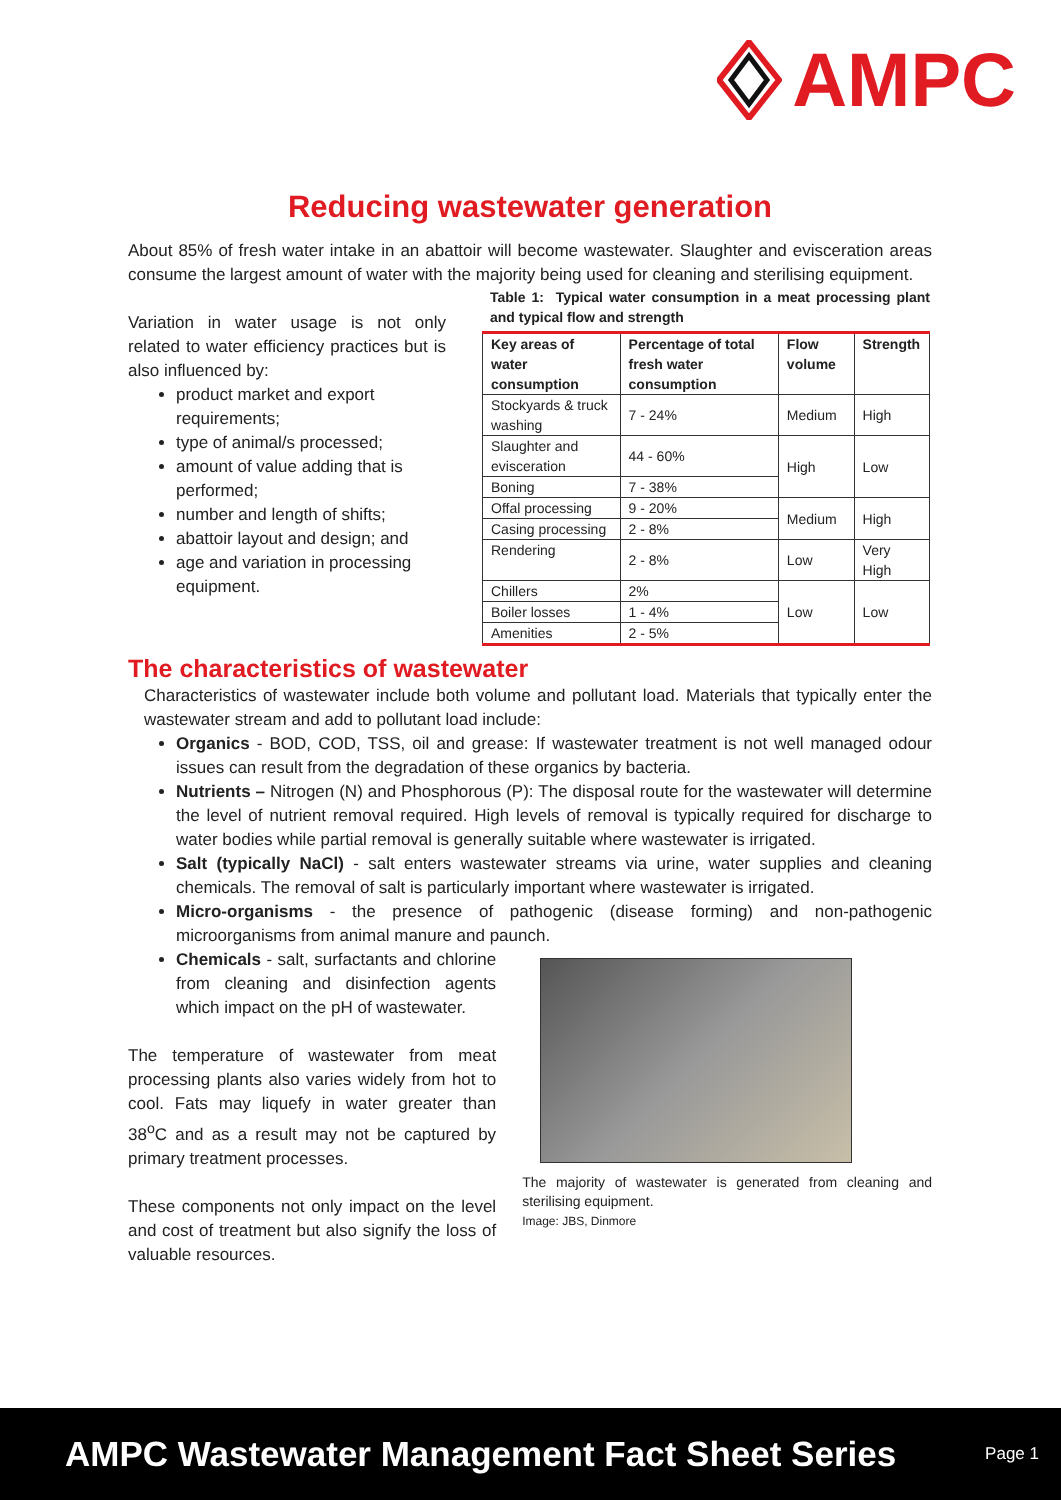AMPC
Reducing wastewater generation
About 85% of fresh water intake in an abattoir will become wastewater. Slaughter and evisceration areas consume the largest amount of water with the majority being used for cleaning and sterilising equipment.
Variation in water usage is not only related to water efficiency practices but is also influenced by:
product market and export requirements;
type of animal/s processed;
amount of value adding that is performed;
number and length of shifts;
abattoir layout and design; and
age and variation in processing equipment.
Table 1: Typical water consumption in a meat processing plant and typical flow and strength
| Key areas of water consumption | Percentage of total fresh water consumption | Flow volume | Strength |
| --- | --- | --- | --- |
| Stockyards & truck washing | 7 - 24% | Medium | High |
| Slaughter and evisceration | 44 - 60% | High | Low |
| Boning | 7 - 38% | | |
| Offal processing | 9 - 20% | Medium | High |
| Casing processing | 2 - 8% | | |
| Rendering | 2 - 8% | Low | Very High |
| Chillers | 2% | Low | Low |
| Boiler losses | 1 - 4% | | |
| Amenities | 2 - 5% | | |
The characteristics of wastewater
Characteristics of wastewater include both volume and pollutant load. Materials that typically enter the wastewater stream and add to pollutant load include:
Organics - BOD, COD, TSS, oil and grease: If wastewater treatment is not well managed odour issues can result from the degradation of these organics by bacteria.
Nutrients – Nitrogen (N) and Phosphorous (P): The disposal route for the wastewater will determine the level of nutrient removal required. High levels of removal is typically required for discharge to water bodies while partial removal is generally suitable where wastewater is irrigated.
Salt (typically NaCl) - salt enters wastewater streams via urine, water supplies and cleaning chemicals. The removal of salt is particularly important where wastewater is irrigated.
Micro-organisms - the presence of pathogenic (disease forming) and non-pathogenic microorganisms from animal manure and paunch.
Chemicals - salt, surfactants and chlorine from cleaning and disinfection agents which impact on the pH of wastewater.
The temperature of wastewater from meat processing plants also varies widely from hot to cool. Fats may liquefy in water greater than 38<sup>o</sup>C and as a result may not be captured by primary treatment processes.
These components not only impact on the level and cost of treatment but also signify the loss of valuable resources.
The majority of wastewater is generated from cleaning and sterilising equipment.
Image: JBS, Dinmore
AMPC Wastewater Management Fact Sheet Series Page 1